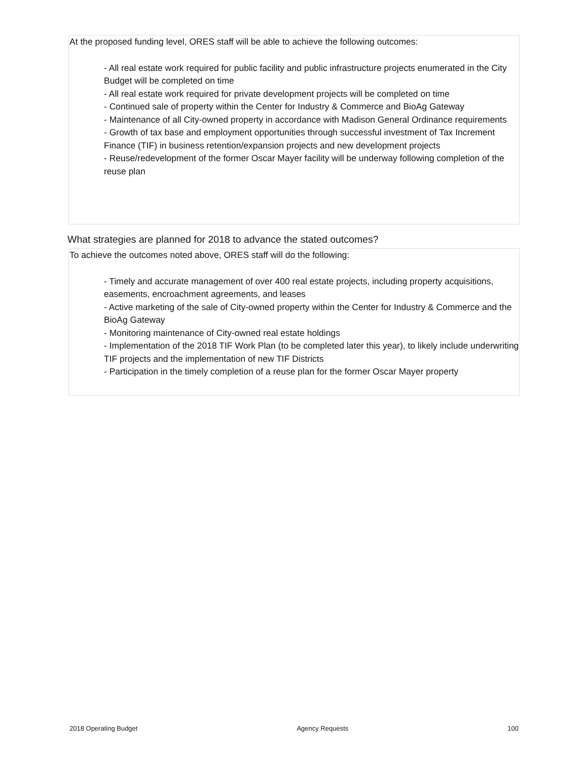At the proposed funding level, ORES staff will be able to achieve the following outcomes:
- All real estate work required for public facility and public infrastructure projects enumerated in the City Budget will be completed on time
- All real estate work required for private development projects will be completed on time
- Continued sale of property within the Center for Industry & Commerce and BioAg Gateway
- Maintenance of all City-owned property in accordance with Madison General Ordinance requirements
- Growth of tax base and employment opportunities through successful investment of Tax Increment Finance (TIF) in business retention/expansion projects and new development projects
- Reuse/redevelopment of the former Oscar Mayer facility will be underway following completion of the reuse plan
What strategies are planned for 2018 to advance the stated outcomes?
To achieve the outcomes noted above, ORES staff will do the following:
- Timely and accurate management of over 400 real estate projects, including property acquisitions, easements, encroachment agreements, and leases
- Active marketing of the sale of City-owned property within the Center for Industry & Commerce and the BioAg Gateway
- Monitoring maintenance of City-owned real estate holdings
- Implementation of the 2018 TIF Work Plan (to be completed later this year), to likely include underwriting TIF projects and the implementation of new TIF Districts
- Participation in the timely completion of a reuse plan for the former Oscar Mayer property
2018 Operating Budget Agency Requests 100